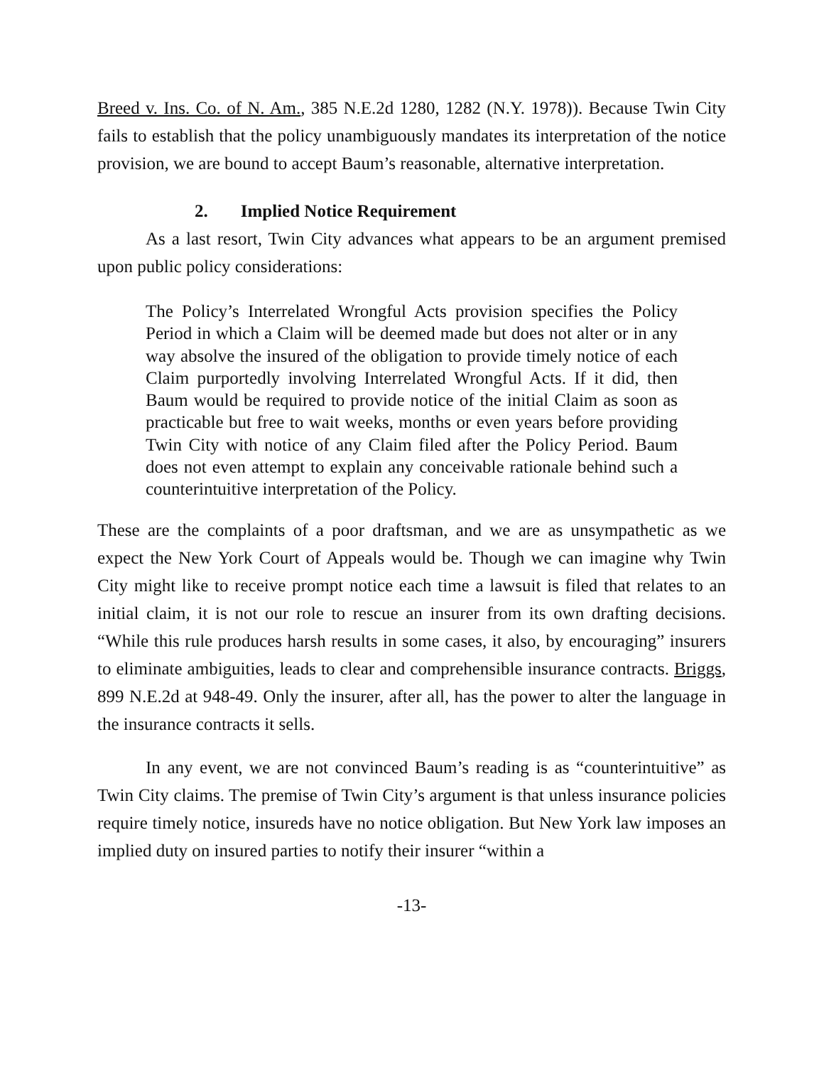Breed v. Ins. Co. of N. Am., 385 N.E.2d 1280, 1282 (N.Y. 1978)). Because Twin City fails to establish that the policy unambiguously mandates its interpretation of the notice provision, we are bound to accept Baum’s reasonable, alternative interpretation.
2. Implied Notice Requirement
As a last resort, Twin City advances what appears to be an argument premised upon public policy considerations:
The Policy’s Interrelated Wrongful Acts provision specifies the Policy Period in which a Claim will be deemed made but does not alter or in any way absolve the insured of the obligation to provide timely notice of each Claim purportedly involving Interrelated Wrongful Acts. If it did, then Baum would be required to provide notice of the initial Claim as soon as practicable but free to wait weeks, months or even years before providing Twin City with notice of any Claim filed after the Policy Period. Baum does not even attempt to explain any conceivable rationale behind such a counterintuitive interpretation of the Policy.
These are the complaints of a poor draftsman, and we are as unsympathetic as we expect the New York Court of Appeals would be. Though we can imagine why Twin City might like to receive prompt notice each time a lawsuit is filed that relates to an initial claim, it is not our role to rescue an insurer from its own drafting decisions. “While this rule produces harsh results in some cases, it also, by encouraging” insurers to eliminate ambiguities, leads to clear and comprehensible insurance contracts. Briggs, 899 N.E.2d at 948-49. Only the insurer, after all, has the power to alter the language in the insurance contracts it sells.
In any event, we are not convinced Baum’s reading is as “counterintuitive” as Twin City claims. The premise of Twin City’s argument is that unless insurance policies require timely notice, insureds have no notice obligation. But New York law imposes an implied duty on insured parties to notify their insurer “within a
-13-